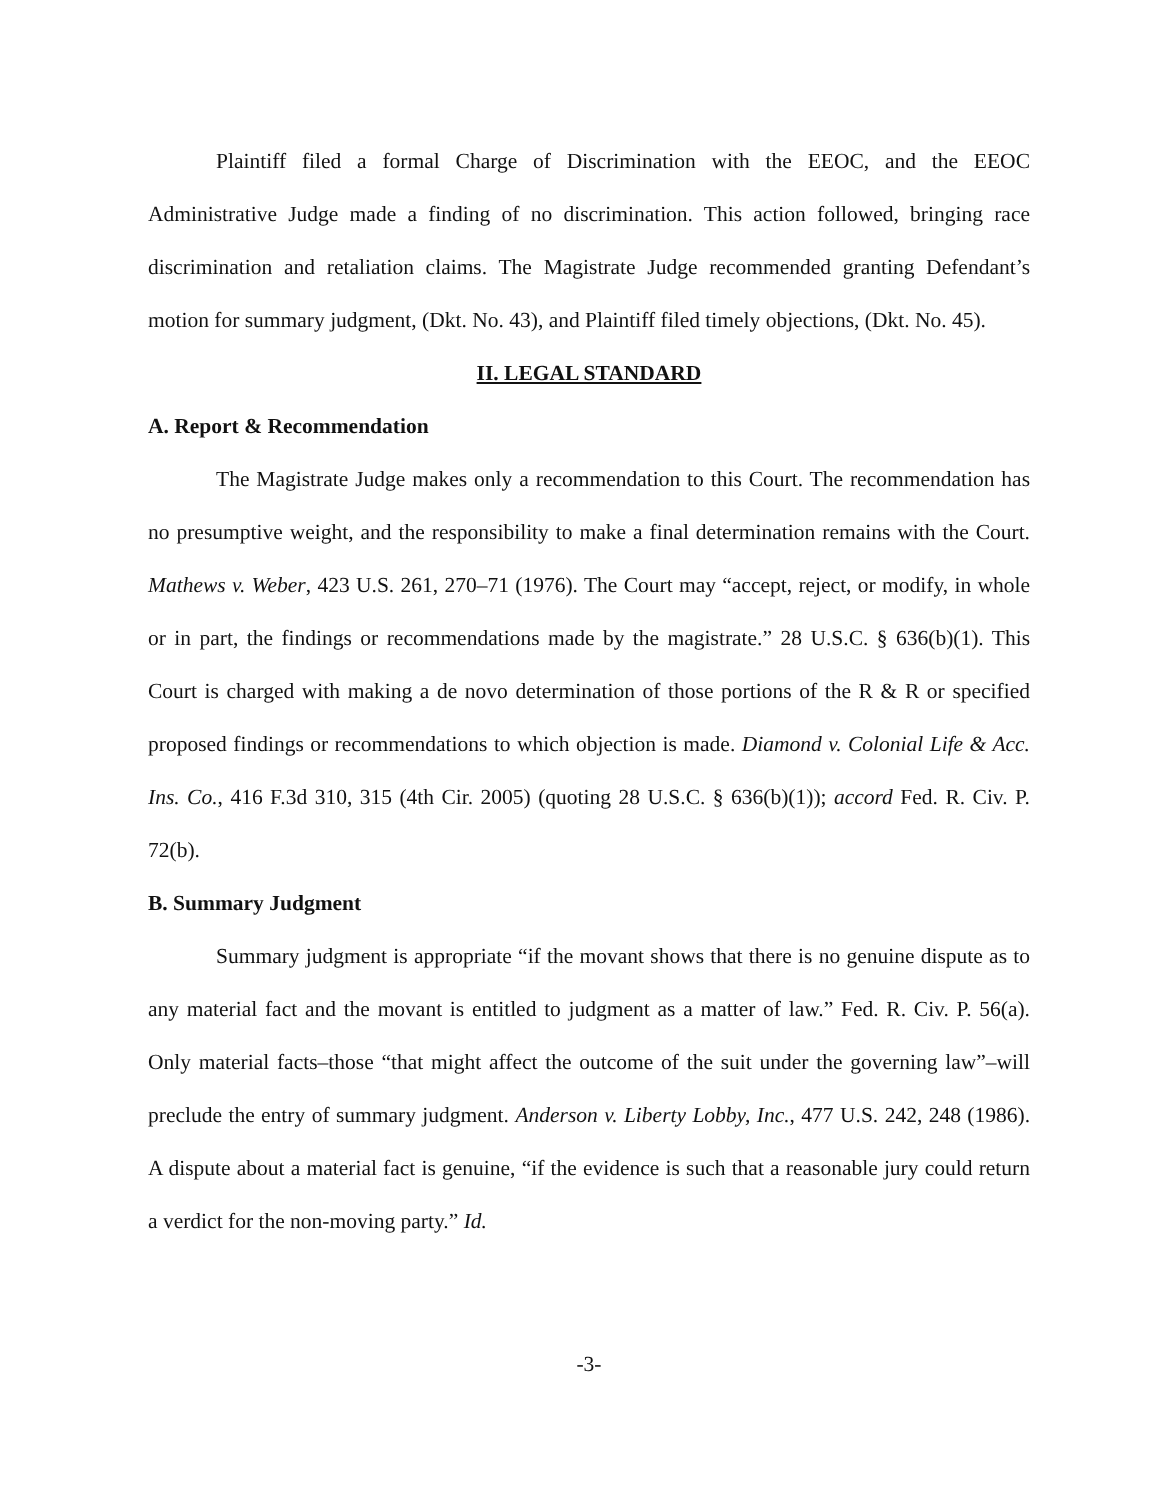Plaintiff filed a formal Charge of Discrimination with the EEOC, and the EEOC Administrative Judge made a finding of no discrimination. This action followed, bringing race discrimination and retaliation claims. The Magistrate Judge recommended granting Defendant’s motion for summary judgment, (Dkt. No. 43), and Plaintiff filed timely objections, (Dkt. No. 45).
II. LEGAL STANDARD
A. Report & Recommendation
The Magistrate Judge makes only a recommendation to this Court. The recommendation has no presumptive weight, and the responsibility to make a final determination remains with the Court. Mathews v. Weber, 423 U.S. 261, 270–71 (1976). The Court may “accept, reject, or modify, in whole or in part, the findings or recommendations made by the magistrate.” 28 U.S.C. § 636(b)(1). This Court is charged with making a de novo determination of those portions of the R & R or specified proposed findings or recommendations to which objection is made. Diamond v. Colonial Life & Acc. Ins. Co., 416 F.3d 310, 315 (4th Cir. 2005) (quoting 28 U.S.C. § 636(b)(1)); accord Fed. R. Civ. P. 72(b).
B. Summary Judgment
Summary judgment is appropriate “if the movant shows that there is no genuine dispute as to any material fact and the movant is entitled to judgment as a matter of law.” Fed. R. Civ. P. 56(a). Only material facts–those “that might affect the outcome of the suit under the governing law”–will preclude the entry of summary judgment. Anderson v. Liberty Lobby, Inc., 477 U.S. 242, 248 (1986). A dispute about a material fact is genuine, “if the evidence is such that a reasonable jury could return a verdict for the non-moving party.” Id.
-3-